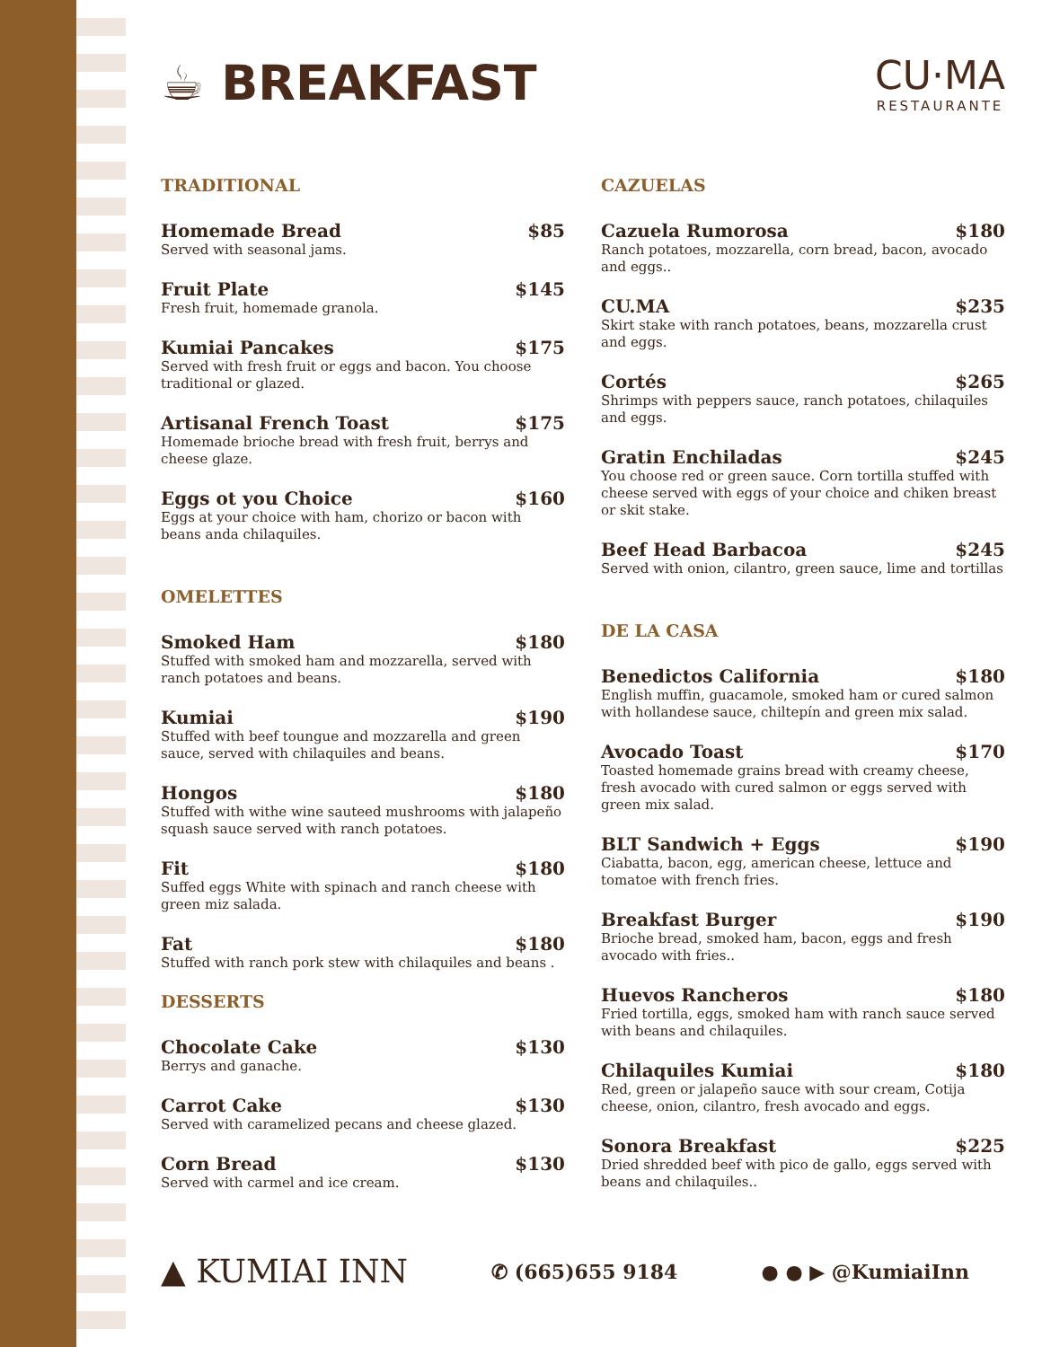☕ BREAKFAST
CU·MA
RESTAURANTE
TRADITIONAL
Homemade Bread $85
Served with seasonal jams.
Fruit Plate $145
Fresh fruit, homemade granola.
Kumiai Pancakes $175
Served with fresh fruit or eggs and bacon. You choose traditional or glazed.
Artisanal French Toast $175
Homemade brioche bread with fresh fruit, berrys and cheese glaze.
Eggs ot you Choice $160
Eggs at your choice with ham, chorizo or bacon with beans anda chilaquiles.
OMELETTES
Smoked Ham $180
Stuffed with smoked ham and mozzarella, served with ranch potatoes and beans.
Kumiai $190
Stuffed with beef toungue and mozzarella and green sauce, served with chilaquiles and beans.
Hongos $180
Stuffed with withe wine sauteed mushrooms with jalapeño squash sauce served with ranch potatoes.
Fit $180
Suffed eggs White with spinach and ranch cheese with green miz salada.
Fat $180
Stuffed with ranch pork stew with chilaquiles and beans .
DESSERTS
Chocolate Cake $130
Berrys and ganache.
Carrot Cake $130
Served with caramelized pecans and cheese glazed.
Corn Bread $130
Served with carmel and ice cream.
CAZUELAS
Cazuela Rumorosa $180
Ranch potatoes, mozzarella, corn bread, bacon, avocado and eggs..
CU.MA $235
Skirt stake with ranch potatoes, beans, mozzarella crust and eggs.
Cortés $265
Shrimps with peppers sauce, ranch potatoes, chilaquiles and eggs.
Gratin Enchiladas $245
You choose red or green sauce. Corn tortilla stuffed with cheese served with eggs of your choice and chiken breast or skit stake.
Beef Head Barbacoa $245
Served with onion, cilantro, green sauce, lime and tortillas
DE LA CASA
Benedictos California $180
English muffin, guacamole, smoked ham or cured salmon with hollandese sauce, chiltepín and green mix salad.
Avocado Toast $170
Toasted homemade grains bread with creamy cheese, fresh avocado with cured salmon or eggs served with green mix salad.
BLT Sandwich + Eggs $190
Ciabatta, bacon, egg, american cheese, lettuce and tomatoe with french fries.
Breakfast Burger $190
Brioche bread, smoked ham, bacon, eggs and fresh avocado with fries..
Huevos Rancheros $180
Fried tortilla, eggs, smoked ham with ranch sauce served with beans and chilaquiles.
Chilaquiles Kumiai $180
Red, green or jalapeño sauce with sour cream, Cotija cheese, onion, cilantro, fresh avocado and eggs.
Sonora Breakfast $225
Dried shredded beef with pico de gallo, eggs served with beans and chilaquiles..
▲ KUMIAI INN ✆ (665)655 9184 ● ● ▶ @KumiaiInn